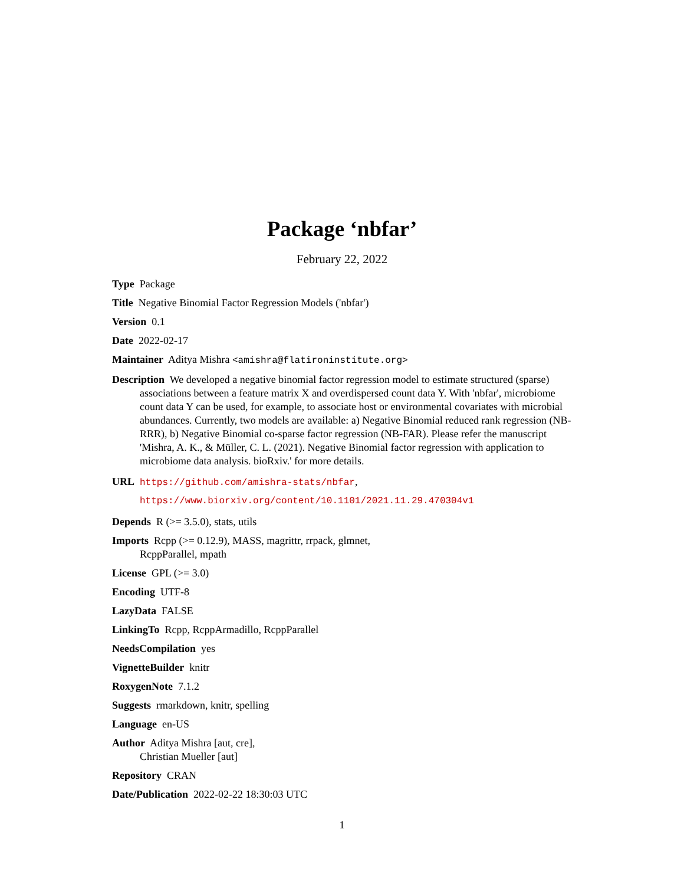Package ‘nbfar’
February 22, 2022
Type Package
Title Negative Binomial Factor Regression Models ('nbfar')
Version 0.1
Date 2022-02-17
Maintainer Aditya Mishra <amishra@flatironinstitute.org>
Description We developed a negative binomial factor regression model to estimate structured (sparse) associations between a feature matrix X and overdispersed count data Y. With 'nbfar', microbiome count data Y can be used, for example, to associate host or environmental covariates with microbial abundances. Currently, two models are available: a) Negative Binomial reduced rank regression (NB-RRR), b) Negative Binomial co-sparse factor regression (NB-FAR). Please refer the manuscript 'Mishra, A. K., & Müller, C. L. (2021). Negative Binomial factor regression with application to microbiome data analysis. bioRxiv.' for more details.
URL https://github.com/amishra-stats/nbfar,
https://www.biorxiv.org/content/10.1101/2021.11.29.470304v1
Depends R (>= 3.5.0), stats, utils
Imports Rcpp (>= 0.12.9), MASS, magrittr, rrpack, glmnet,
RcppParallel, mpath
License GPL (>= 3.0)
Encoding UTF-8
LazyData FALSE
LinkingTo Rcpp, RcppArmadillo, RcppParallel
NeedsCompilation yes
VignetteBuilder knitr
RoxygenNote 7.1.2
Suggests rmarkdown, knitr, spelling
Language en-US
Author Aditya Mishra [aut, cre],
Christian Mueller [aut]
Repository CRAN
Date/Publication 2022-02-22 18:30:03 UTC
1